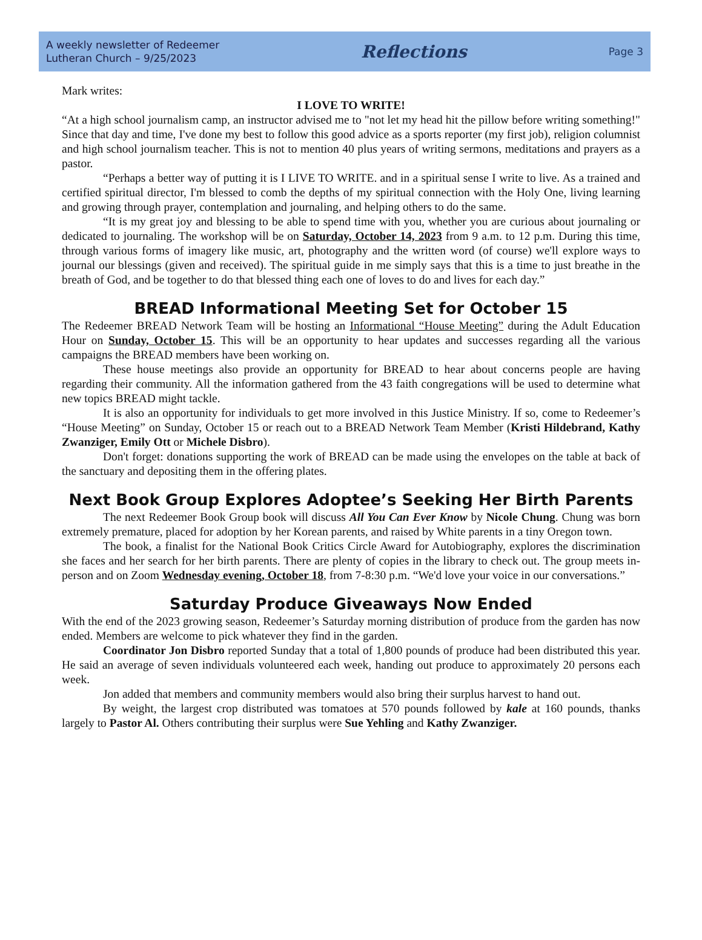A weekly newsletter of Redeemer
Lutheran Church – 9/25/2023
Reflections
Page 3
Mark writes:
I LOVE TO WRITE!
“At a high school journalism camp, an instructor advised me to "not let my head hit the pillow before writing something!" Since that day and time, I've done my best to follow this good advice as a sports reporter (my first job), religion columnist and high school journalism teacher. This is not to mention 40 plus years of writing sermons, meditations and prayers as a pastor.
“Perhaps a better way of putting it is I LIVE TO WRITE. and in a spiritual sense I write to live. As a trained and certified spiritual director, I'm blessed to comb the depths of my spiritual connection with the Holy One, living learning and growing through prayer, contemplation and journaling, and helping others to do the same.
“It is my great joy and blessing to be able to spend time with you, whether you are curious about journaling or dedicated to journaling. The workshop will be on Saturday, October 14, 2023 from 9 a.m. to 12 p.m. During this time, through various forms of imagery like music, art, photography and the written word (of course) we'll explore ways to journal our blessings (given and received). The spiritual guide in me simply says that this is a time to just breathe in the breath of God, and be together to do that blessed thing each one of loves to do and lives for each day.”
BREAD Informational Meeting Set for October 15
The Redeemer BREAD Network Team will be hosting an Informational “House Meeting” during the Adult Education Hour on Sunday, October 15. This will be an opportunity to hear updates and successes regarding all the various campaigns the BREAD members have been working on.
These house meetings also provide an opportunity for BREAD to hear about concerns people are having regarding their community. All the information gathered from the 43 faith congregations will be used to determine what new topics BREAD might tackle.
It is also an opportunity for individuals to get more involved in this Justice Ministry. If so, come to Redeemer’s “House Meeting” on Sunday, October 15 or reach out to a BREAD Network Team Member (Kristi Hildebrand, Kathy Zwanziger, Emily Ott or Michele Disbro).
Don't forget: donations supporting the work of BREAD can be made using the envelopes on the table at back of the sanctuary and depositing them in the offering plates.
Next Book Group Explores Adoptee’s Seeking Her Birth Parents
The next Redeemer Book Group book will discuss All You Can Ever Know by Nicole Chung. Chung was born extremely premature, placed for adoption by her Korean parents, and raised by White parents in a tiny Oregon town.
The book, a finalist for the National Book Critics Circle Award for Autobiography, explores the discrimination she faces and her search for her birth parents. There are plenty of copies in the library to check out. The group meets in-person and on Zoom Wednesday evening, October 18, from 7-8:30 p.m. “We'd love your voice in our conversations.”
Saturday Produce Giveaways Now Ended
With the end of the 2023 growing season, Redeemer’s Saturday morning distribution of produce from the garden has now ended. Members are welcome to pick whatever they find in the garden.
Coordinator Jon Disbro reported Sunday that a total of 1,800 pounds of produce had been distributed this year. He said an average of seven individuals volunteered each week, handing out produce to approximately 20 persons each week.
Jon added that members and community members would also bring their surplus harvest to hand out.
By weight, the largest crop distributed was tomatoes at 570 pounds followed by kale at 160 pounds, thanks largely to Pastor Al. Others contributing their surplus were Sue Yehling and Kathy Zwanziger.